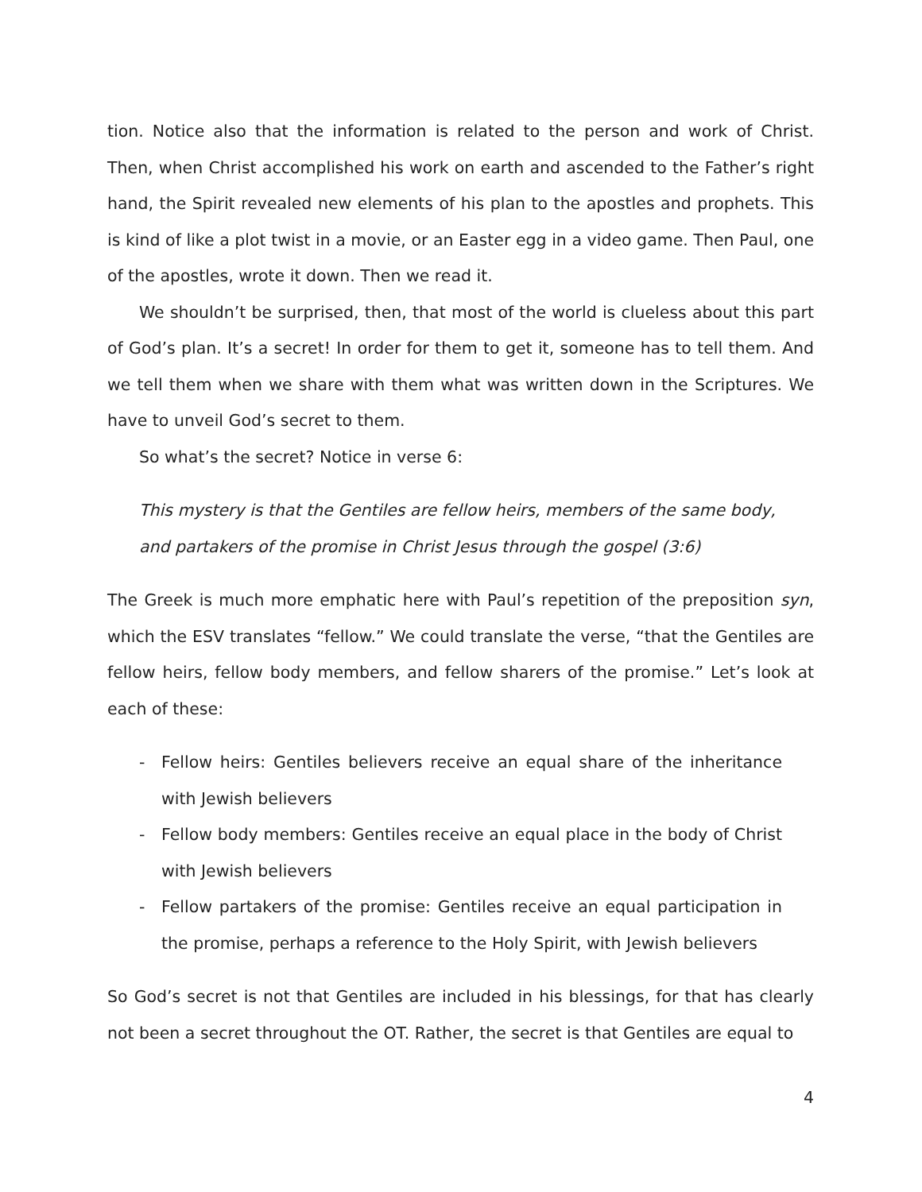tion. Notice also that the information is related to the person and work of Christ. Then, when Christ accomplished his work on earth and ascended to the Father’s right hand, the Spirit revealed new elements of his plan to the apostles and prophets. This is kind of like a plot twist in a movie, or an Easter egg in a video game. Then Paul, one of the apostles, wrote it down. Then we read it.
We shouldn’t be surprised, then, that most of the world is clueless about this part of God’s plan. It’s a secret! In order for them to get it, someone has to tell them. And we tell them when we share with them what was written down in the Scriptures. We have to unveil God’s secret to them.
So what’s the secret? Notice in verse 6:
This mystery is that the Gentiles are fellow heirs, members of the same body, and partakers of the promise in Christ Jesus through the gospel (3:6)
The Greek is much more emphatic here with Paul’s repetition of the preposition syn, which the ESV translates “fellow.” We could translate the verse, “that the Gentiles are fellow heirs, fellow body members, and fellow sharers of the promise.” Let’s look at each of these:
- Fellow heirs: Gentiles believers receive an equal share of the inheritance with Jewish believers
- Fellow body members: Gentiles receive an equal place in the body of Christ with Jewish believers
- Fellow partakers of the promise: Gentiles receive an equal participation in the promise, perhaps a reference to the Holy Spirit, with Jewish believers
So God’s secret is not that Gentiles are included in his blessings, for that has clearly not been a secret throughout the OT. Rather, the secret is that Gentiles are equal to
4